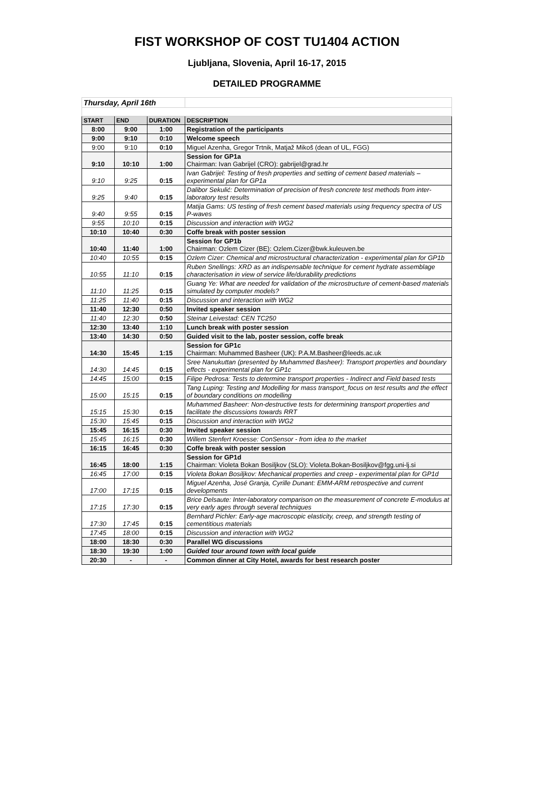FIST WORKSHOP OF COST TU1404 ACTION
Ljubljana, Slovenia, April 16-17, 2015
DETAILED PROGRAMME
| Thursday, April 16th | | | |
| START | END | DURATION | DESCRIPTION |
| 8:00 | 9:00 | 1:00 | Registration of the participants |
| 9:00 | 9:10 | 0:10 | Welcome speech |
| 9:00 | 9:10 | 0:10 | Miguel Azenha, Gregor Trtnik, Matjaž Mikoš (dean of UL, FGG) |
| 9:10 | 10:10 | 1:00 | Session for GP1a Chairman: Ivan Gabrijel (CRO): gabrijel@grad.hr |
| 9:10 | 9:25 | 0:15 | Ivan Gabrijel: Testing of fresh properties and setting of cement based materials – experimental plan for GP1a |
| 9:25 | 9:40 | 0:15 | Dalibor Sekulić: Determination of precision of fresh concrete test methods from inter-laboratory test results |
| 9:40 | 9:55 | 0:15 | Matija Gams: US testing of fresh cement based materials using frequency spectra of US P-waves |
| 9:55 | 10:10 | 0:15 | Discussion and interaction with WG2 |
| 10:10 | 10:40 | 0:30 | Coffe break with poster session |
| 10:40 | 11:40 | 1:00 | Session for GP1b Chairman: Ozlem Cizer (BE): Ozlem.Cizer@bwk.kuleuven.be |
| 10:40 | 10:55 | 0:15 | Ozlem Cizer: Chemical and microstructural characterization - experimental plan for GP1b |
| 10:55 | 11:10 | 0:15 | Ruben Snellings: XRD as an indispensable technique for cement hydrate assemblage characterisation in view of service life/durability predictions |
| 11:10 | 11:25 | 0:15 | Guang Ye: What are needed for validation of the microstructure of cement-based materials simulated by computer models? |
| 11:25 | 11:40 | 0:15 | Discussion and interaction with WG2 |
| 11:40 | 12:30 | 0:50 | Invited speaker session |
| 11:40 | 12:30 | 0:50 | Steinar Leivestad: CEN TC250 |
| 12:30 | 13:40 | 1:10 | Lunch break with poster session |
| 13:40 | 14:30 | 0:50 | Guided visit to the lab, poster session, coffe break |
| 14:30 | 15:45 | 1:15 | Session for GP1c Chairman: Muhammed Basheer (UK): P.A.M.Basheer@leeds.ac.uk |
| 14:30 | 14:45 | 0:15 | Sree Nanukuttan (presented by Muhammed Basheer): Transport properties and boundary effects - experimental plan for GP1c |
| 14:45 | 15:00 | 0:15 | Filipe Pedrosa: Tests to determine transport properties - Indirect and Field based tests |
| 15:00 | 15:15 | 0:15 | Tang Luping: Testing and Modelling for mass transport_focus on test results and the effect of boundary conditions on modelling |
| 15:15 | 15:30 | 0:15 | Muhammed Basheer: Non-destructive tests for determining transport properties and facilitate the discussions towards RRT |
| 15:30 | 15:45 | 0:15 | Discussion and interaction with WG2 |
| 15:45 | 16:15 | 0:30 | Invited speaker session |
| 15:45 | 16:15 | 0:30 | Willem Stenfert Kroesse: ConSensor - from idea to the market |
| 16:15 | 16:45 | 0:30 | Coffe break with poster session |
| 16:45 | 18:00 | 1:15 | Session for GP1d Chairman: Violeta Bokan Bosiljkov (SLO): Violeta.Bokan-Bosiljkov@fgg.uni-lj.si |
| 16:45 | 17:00 | 0:15 | Violeta Bokan Bosiljkov: Mechanical properties and creep - experimental plan for GP1d |
| 17:00 | 17:15 | 0:15 | Miguel Azenha, José Granja, Cyrille Dunant: EMM-ARM retrospective and current developments |
| 17:15 | 17:30 | 0:15 | Brice Delsaute: Inter-laboratory comparison on the measurement of concrete E-modulus at very early ages through several techniques |
| 17:30 | 17:45 | 0:15 | Bernhard Pichler: Early-age macroscopic elasticity, creep, and strength testing of cementitious materials |
| 17:45 | 18:00 | 0:15 | Discussion and interaction with WG2 |
| 18:00 | 18:30 | 0:30 | Parallel WG discussions |
| 18:30 | 19:30 | 1:00 | Guided tour around town with local guide |
| 20:30 | - | - | Common dinner at City Hotel, awards for best research poster |